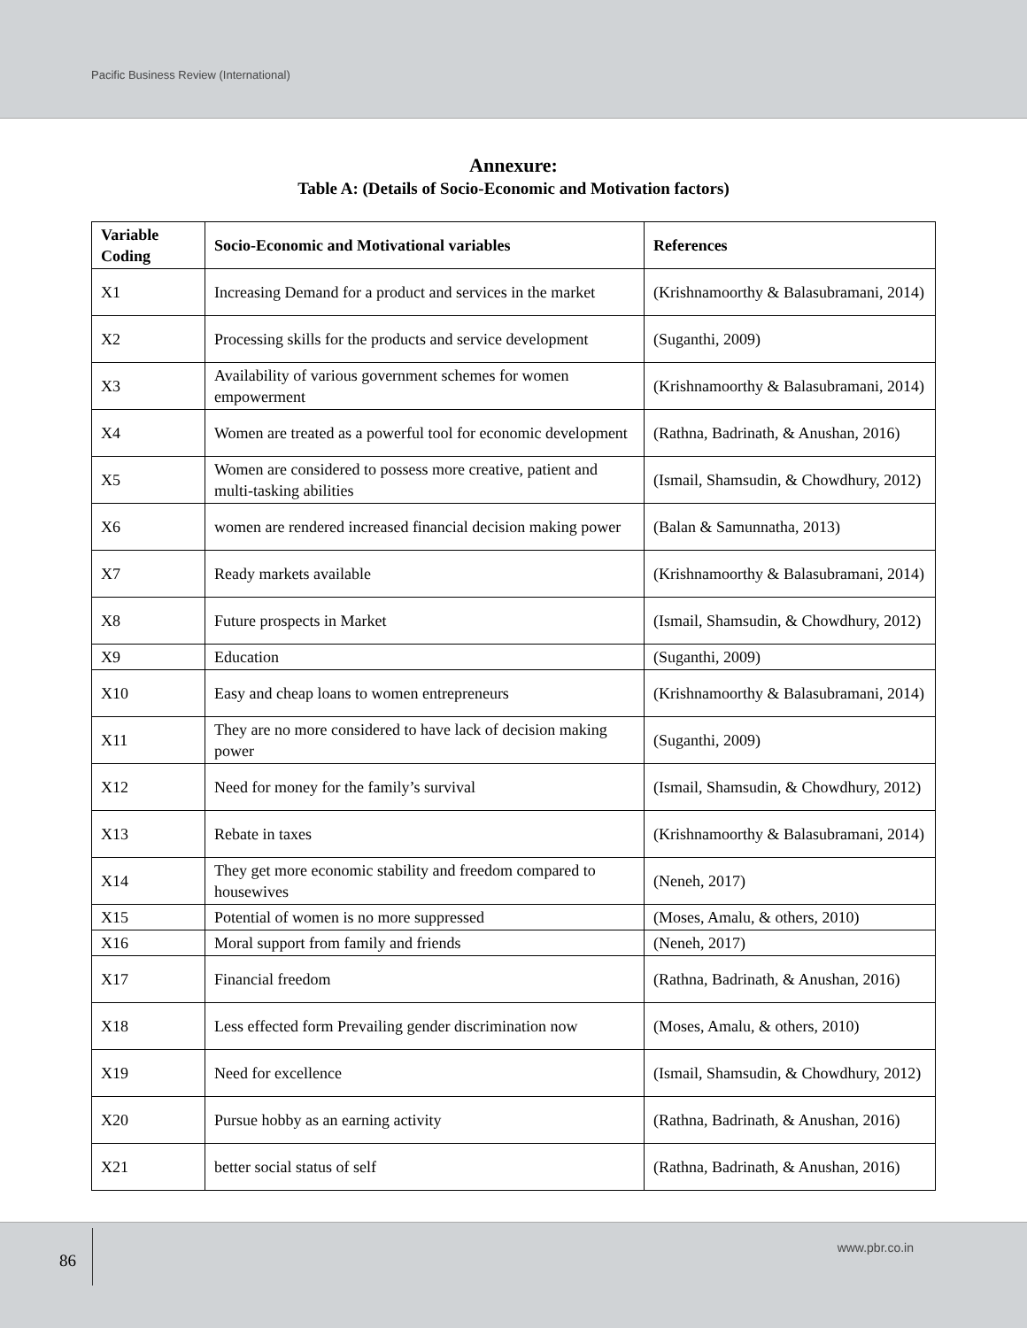Pacific Business Review (International)
Annexure:
Table A: (Details of Socio-Economic and Motivation factors)
| Variable Coding | Socio-Economic and Motivational variables | References |
| --- | --- | --- |
| X1 | Increasing Demand for a product and services in the market | (Krishnamoorthy & Balasubramani, 2014) |
| X2 | Processing skills for the products and service development | (Suganthi, 2009) |
| X3 | Availability of various government schemes for women empowerment | (Krishnamoorthy & Balasubramani, 2014) |
| X4 | Women are treated as a powerful tool for economic development | (Rathna, Badrinath, & Anushan, 2016) |
| X5 | Women are considered to possess more creative, patient and multi-tasking abilities | (Ismail, Shamsudin, & Chowdhury, 2012) |
| X6 | women are rendered increased financial decision making power | (Balan & Samunnatha, 2013) |
| X7 | Ready markets available | (Krishnamoorthy & Balasubramani, 2014) |
| X8 | Future prospects in Market | (Ismail, Shamsudin, & Chowdhury, 2012) |
| X9 | Education | (Suganthi, 2009) |
| X10 | Easy and cheap loans to women entrepreneurs | (Krishnamoorthy & Balasubramani, 2014) |
| X11 | They are no more considered to have lack of decision making power | (Suganthi, 2009) |
| X12 | Need for money for the family’s survival | (Ismail, Shamsudin, & Chowdhury, 2012) |
| X13 | Rebate in taxes | (Krishnamoorthy & Balasubramani, 2014) |
| X14 | They get more economic stability and freedom compared to housewives | (Neneh, 2017) |
| X15 | Potential of women is no more suppressed | (Moses, Amalu, & others, 2010) |
| X16 | Moral support from family and friends | (Neneh, 2017) |
| X17 | Financial freedom | (Rathna, Badrinath, & Anushan, 2016) |
| X18 | Less effected form Prevailing gender discrimination now | (Moses, Amalu, & others, 2010) |
| X19 | Need for excellence | (Ismail, Shamsudin, & Chowdhury, 2012) |
| X20 | Pursue hobby as an earning activity | (Rathna, Badrinath, & Anushan, 2016) |
| X21 | better social status of self | (Rathna, Badrinath, & Anushan, 2016) |
86
www.pbr.co.in